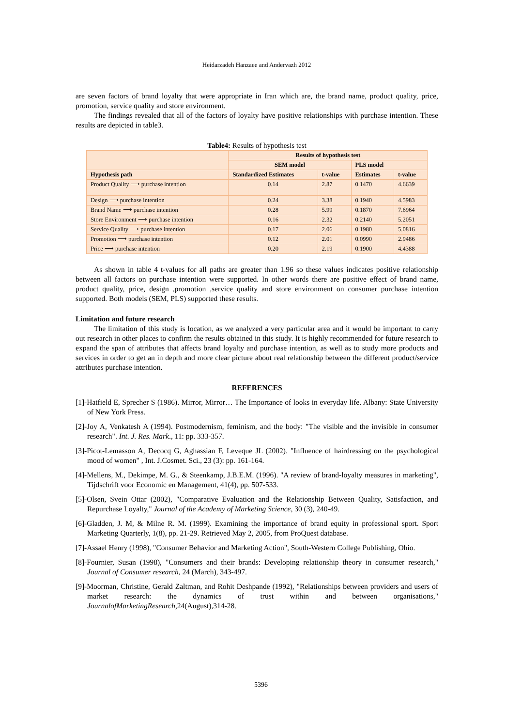Heidarzadeh Hanzaee and Andervazh 2012
are seven factors of brand loyalty that were appropriate in Iran which are, the brand name, product quality, price, promotion, service quality and store environment.
The findings revealed that all of the factors of loyalty have positive relationships with purchase intention. These results are depicted in table3.
Table4: Results of hypothesis test
| | Results of hypothesis test | | | |
| --- | --- | --- | --- | --- |
| | SEM model | | PLS model | |
| Hypothesis path | Standardized Estimates | t-value | Estimates | t-value |
| Product Quality ⟶ purchase intention | 0.14 | 2.87 | 0.1470 | 4.6639 |
| Design ⟶ purchase intention | 0.24 | 3.38 | 0.1940 | 4.5983 |
| Brand Name ⟶ purchase intention | 0.28 | 5.99 | 0.1870 | 7.6964 |
| Store Environment ⟶ purchase intention | 0.16 | 2.32 | 0.2140 | 5.2051 |
| Service Quality ⟶ purchase intention | 0.17 | 2.06 | 0.1980 | 5.0816 |
| Promotion ⟶ purchase intention | 0.12 | 2.01 | 0.0990 | 2.9486 |
| Price ⟶ purchase intention | 0.20 | 2.19 | 0.1900 | 4.4388 |
As shown in table 4 t-values for all paths are greater than 1.96 so these values indicates positive relationship between all factors on purchase intention were supported. In other words there are positive effect of brand name, product quality, price, design ,promotion ,service quality and store environment on consumer purchase intention supported. Both models (SEM, PLS) supported these results.
Limitation and future research
The limitation of this study is location, as we analyzed a very particular area and it would be important to carry out research in other places to confirm the results obtained in this study. It is highly recommended for future research to expand the span of attributes that affects brand loyalty and purchase intention, as well as to study more products and services in order to get an in depth and more clear picture about real relationship between the different product/service attributes purchase intention.
REFERENCES
[1]-Hatfield E, Sprecher S (1986). Mirror, Mirror… The Importance of looks in everyday life. Albany: State University of New York Press.
[2]-Joy A, Venkatesh A (1994). Postmodernism, feminism, and the body: "The visible and the invisible in consumer research". Int. J. Res. Mark., 11: pp. 333-357.
[3]-Picot-Lemasson A, Decocq G, Aghassian F, Leveque JL (2002). "Influence of hairdressing on the psychological mood of women" , Int. J.Cosmet. Sci., 23 (3): pp. 161-164.
[4]-Mellens, M., Dekimpe, M. G., & Steenkamp, J.B.E.M. (1996). "A review of brand-loyalty measures in marketing", Tijdschrift voor Economic en Management, 41(4), pp. 507-533.
[5]-Olsen, Svein Ottar (2002), "Comparative Evaluation and the Relationship Between Quality, Satisfaction, and Repurchase Loyalty," Journal of the Academy of Marketing Science, 30 (3), 240-49.
[6]-Gladden, J. M, & Milne R. M. (1999). Examining the importance of brand equity in professional sport. Sport Marketing Quarterly, 1(8), pp. 21-29. Retrieved May 2, 2005, from ProQuest database.
[7]-Assael Henry (1998), "Consumer Behavior and Marketing Action", South-Western College Publishing, Ohio.
[8]-Fournier, Susan (1998), "Consumers and their brands: Developing relationship theory in consumer research," Journal of Consumer research, 24 (March), 343-497.
[9]-Moorman, Christine, Gerald Zaltman, and Rohit Deshpande (1992), "Relationships between providers and users of market research: the dynamics of trust within and between organisations," JournalofMarketingResearch,24(August),314-28.
5396